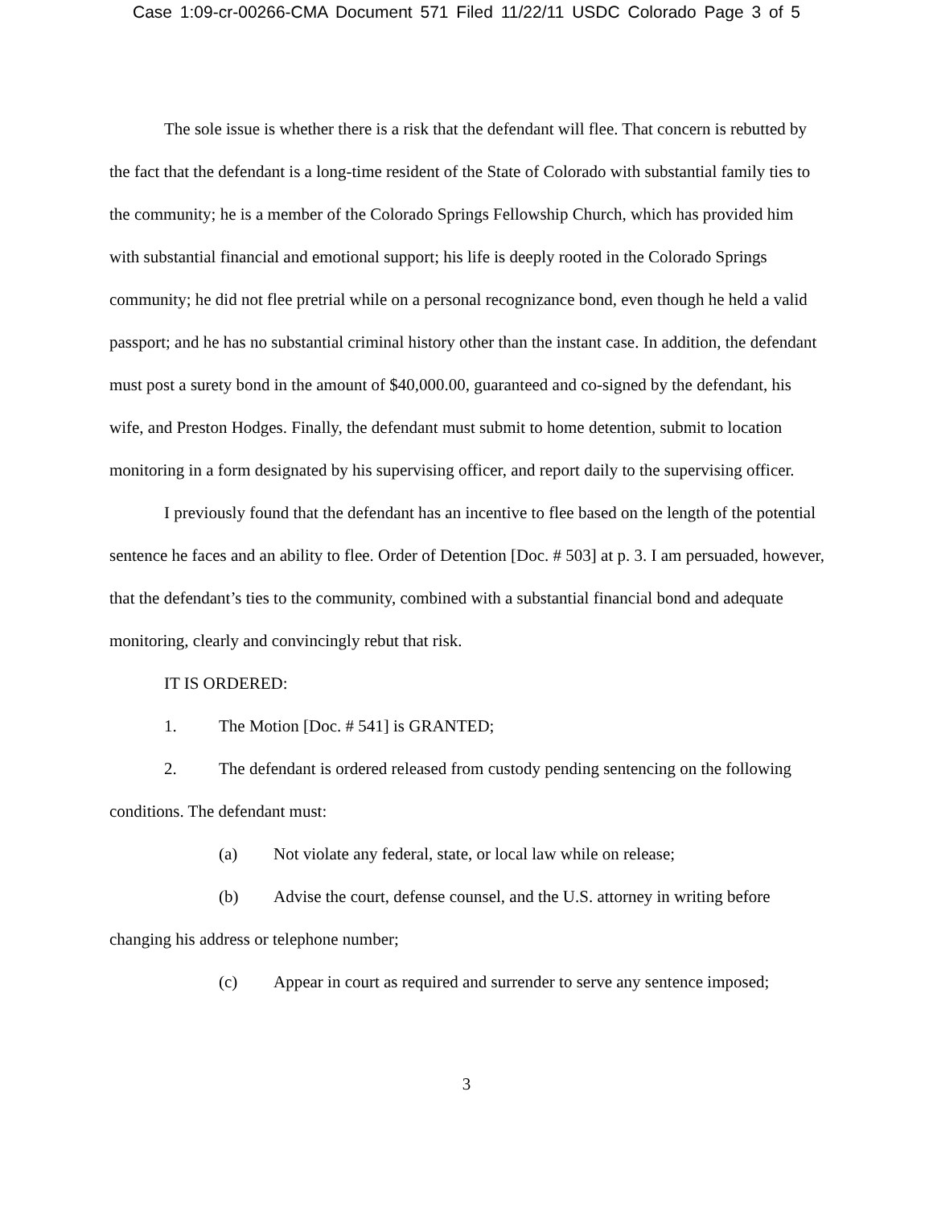Case 1:09-cr-00266-CMA Document 571 Filed 11/22/11 USDC Colorado Page 3 of 5
The sole issue is whether there is a risk that the defendant will flee. That concern is rebutted by the fact that the defendant is a long-time resident of the State of Colorado with substantial family ties to the community; he is a member of the Colorado Springs Fellowship Church, which has provided him with substantial financial and emotional support; his life is deeply rooted in the Colorado Springs community; he did not flee pretrial while on a personal recognizance bond, even though he held a valid passport; and he has no substantial criminal history other than the instant case. In addition, the defendant must post a surety bond in the amount of $40,000.00, guaranteed and co-signed by the defendant, his wife, and Preston Hodges. Finally, the defendant must submit to home detention, submit to location monitoring in a form designated by his supervising officer, and report daily to the supervising officer.
I previously found that the defendant has an incentive to flee based on the length of the potential sentence he faces and an ability to flee. Order of Detention [Doc. # 503] at p. 3. I am persuaded, however, that the defendant’s ties to the community, combined with a substantial financial bond and adequate monitoring, clearly and convincingly rebut that risk.
IT IS ORDERED:
1. The Motion [Doc. # 541] is GRANTED;
2. The defendant is ordered released from custody pending sentencing on the following conditions. The defendant must:
(a) Not violate any federal, state, or local law while on release;
(b) Advise the court, defense counsel, and the U.S. attorney in writing before changing his address or telephone number;
(c) Appear in court as required and surrender to serve any sentence imposed;
3